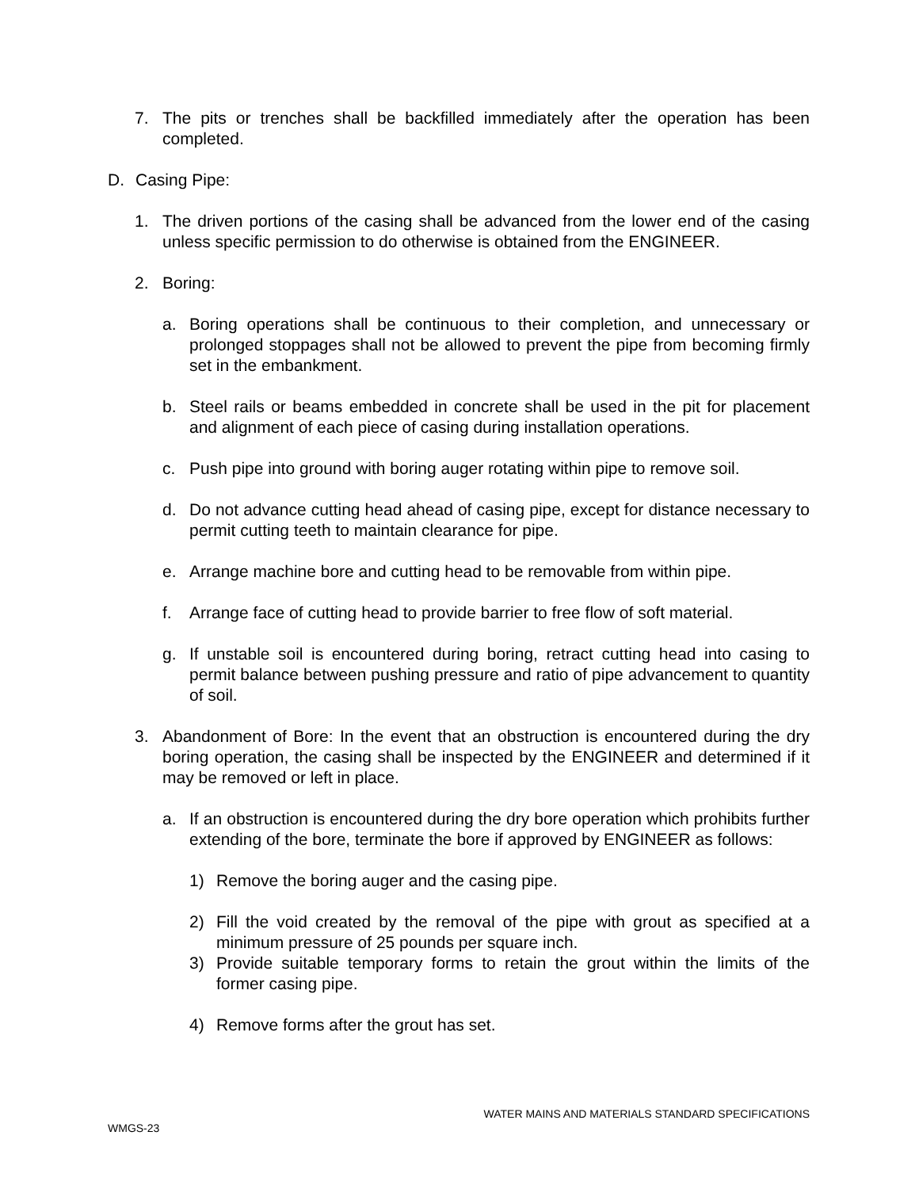7. The pits or trenches shall be backfilled immediately after the operation has been completed.
D. Casing Pipe:
1. The driven portions of the casing shall be advanced from the lower end of the casing unless specific permission to do otherwise is obtained from the ENGINEER.
2. Boring:
a. Boring operations shall be continuous to their completion, and unnecessary or prolonged stoppages shall not be allowed to prevent the pipe from becoming firmly set in the embankment.
b. Steel rails or beams embedded in concrete shall be used in the pit for placement and alignment of each piece of casing during installation operations.
c. Push pipe into ground with boring auger rotating within pipe to remove soil.
d. Do not advance cutting head ahead of casing pipe, except for distance necessary to permit cutting teeth to maintain clearance for pipe.
e. Arrange machine bore and cutting head to be removable from within pipe.
f. Arrange face of cutting head to provide barrier to free flow of soft material.
g. If unstable soil is encountered during boring, retract cutting head into casing to permit balance between pushing pressure and ratio of pipe advancement to quantity of soil.
3. Abandonment of Bore: In the event that an obstruction is encountered during the dry boring operation, the casing shall be inspected by the ENGINEER and determined if it may be removed or left in place.
a. If an obstruction is encountered during the dry bore operation which prohibits further extending of the bore, terminate the bore if approved by ENGINEER as follows:
1) Remove the boring auger and the casing pipe.
2) Fill the void created by the removal of the pipe with grout as specified at a minimum pressure of 25 pounds per square inch.
3) Provide suitable temporary forms to retain the grout within the limits of the former casing pipe.
4) Remove forms after the grout has set.
WATER MAINS AND MATERIALS STANDARD SPECIFICATIONS
WMGS-23